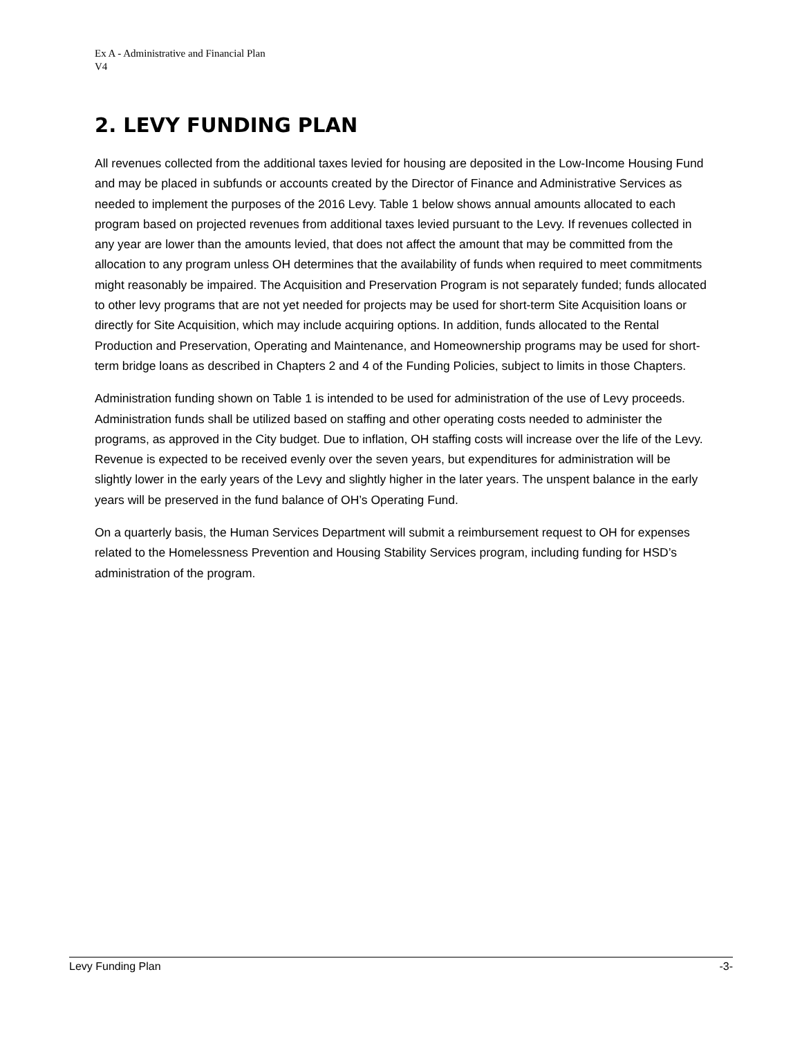Ex A - Administrative and Financial Plan
V4
2. LEVY FUNDING PLAN
All revenues collected from the additional taxes levied for housing are deposited in the Low-Income Housing Fund and may be placed in subfunds or accounts created by the Director of Finance and Administrative Services as needed to implement the purposes of the 2016 Levy. Table 1 below shows annual amounts allocated to each program based on projected revenues from additional taxes levied pursuant to the Levy. If revenues collected in any year are lower than the amounts levied, that does not affect the amount that may be committed from the allocation to any program unless OH determines that the availability of funds when required to meet commitments might reasonably be impaired. The Acquisition and Preservation Program is not separately funded; funds allocated to other levy programs that are not yet needed for projects may be used for short-term Site Acquisition loans or directly for Site Acquisition, which may include acquiring options. In addition, funds allocated to the Rental Production and Preservation, Operating and Maintenance, and Homeownership programs may be used for short-term bridge loans as described in Chapters 2 and 4 of the Funding Policies, subject to limits in those Chapters.
Administration funding shown on Table 1 is intended to be used for administration of the use of Levy proceeds. Administration funds shall be utilized based on staffing and other operating costs needed to administer the programs, as approved in the City budget. Due to inflation, OH staffing costs will increase over the life of the Levy. Revenue is expected to be received evenly over the seven years, but expenditures for administration will be slightly lower in the early years of the Levy and slightly higher in the later years. The unspent balance in the early years will be preserved in the fund balance of OH’s Operating Fund.
On a quarterly basis, the Human Services Department will submit a reimbursement request to OH for expenses related to the Homelessness Prevention and Housing Stability Services program, including funding for HSD’s administration of the program.
Levy Funding Plan -3-